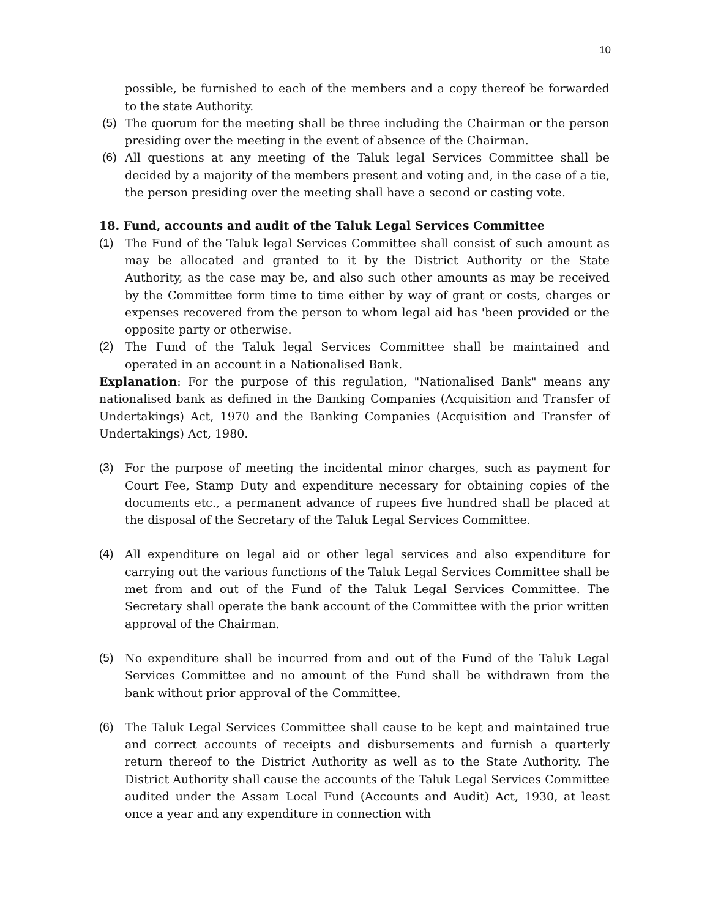10
possible, be furnished to each of the members and a copy thereof be forwarded to the state Authority.
(5) The quorum for the meeting shall be three including the Chairman or the person presiding over the meeting in the event of absence of the Chairman.
(6) All questions at any meeting of the Taluk legal Services Committee shall be decided by a majority of the members present and voting and, in the case of a tie, the person presiding over the meeting shall have a second or casting vote.
18. Fund, accounts and audit of the Taluk Legal Services Committee
(1) The Fund of the Taluk legal Services Committee shall consist of such amount as may be allocated and granted to it by the District Authority or the State Authority, as the case may be, and also such other amounts as may be received by the Committee form time to time either by way of grant or costs, charges or expenses recovered from the person to whom legal aid has 'been provided or the opposite party or otherwise.
(2) The Fund of the Taluk legal Services Committee shall be maintained and operated in an account in a Nationalised Bank.
Explanation: For the purpose of this regulation, "Nationalised Bank" means any nationalised bank as defined in the Banking Companies (Acquisition and Transfer of Undertakings) Act, 1970 and the Banking Companies (Acquisition and Transfer of Undertakings) Act, 1980.
(3) For the purpose of meeting the incidental minor charges, such as payment for Court Fee, Stamp Duty and expenditure necessary for obtaining copies of the documents etc., a permanent advance of rupees five hundred shall be placed at the disposal of the Secretary of the Taluk Legal Services Committee.
(4) All expenditure on legal aid or other legal services and also expenditure for carrying out the various functions of the Taluk Legal Services Committee shall be met from and out of the Fund of the Taluk Legal Services Committee. The Secretary shall operate the bank account of the Committee with the prior written approval of the Chairman.
(5) No expenditure shall be incurred from and out of the Fund of the Taluk Legal Services Committee and no amount of the Fund shall be withdrawn from the bank without prior approval of the Committee.
(6) The Taluk Legal Services Committee shall cause to be kept and maintained true and correct accounts of receipts and disbursements and furnish a quarterly return thereof to the District Authority as well as to the State Authority. The District Authority shall cause the accounts of the Taluk Legal Services Committee audited under the Assam Local Fund (Accounts and Audit) Act, 1930, at least once a year and any expenditure in connection with